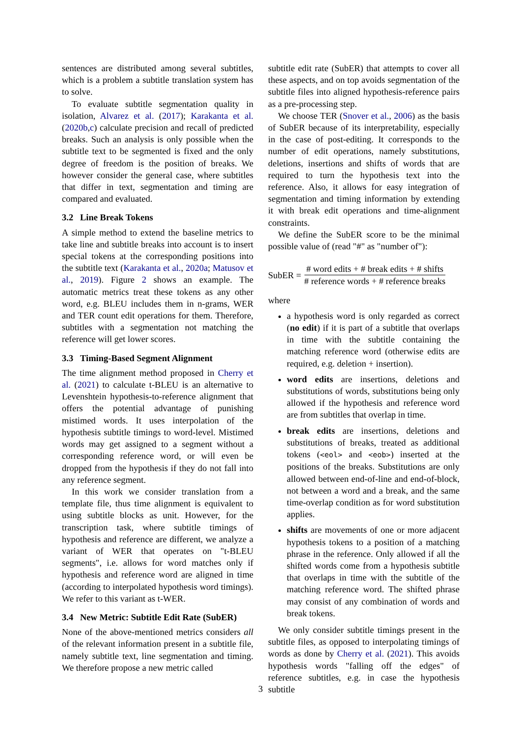sentences are distributed among several subtitles, which is a problem a subtitle translation system has to solve.
To evaluate subtitle segmentation quality in isolation, Alvarez et al. (2017); Karakanta et al. (2020b,c) calculate precision and recall of predicted breaks. Such an analysis is only possible when the subtitle text to be segmented is fixed and the only degree of freedom is the position of breaks. We however consider the general case, where subtitles that differ in text, segmentation and timing are compared and evaluated.
3.2 Line Break Tokens
A simple method to extend the baseline metrics to take line and subtitle breaks into account is to insert special tokens at the corresponding positions into the subtitle text (Karakanta et al., 2020a; Matusov et al., 2019). Figure 2 shows an example. The automatic metrics treat these tokens as any other word, e.g. BLEU includes them in n-grams, WER and TER count edit operations for them. Therefore, subtitles with a segmentation not matching the reference will get lower scores.
3.3 Timing-Based Segment Alignment
The time alignment method proposed in Cherry et al. (2021) to calculate t-BLEU is an alternative to Levenshtein hypothesis-to-reference alignment that offers the potential advantage of punishing mistimed words. It uses interpolation of the hypothesis subtitle timings to word-level. Mistimed words may get assigned to a segment without a corresponding reference word, or will even be dropped from the hypothesis if they do not fall into any reference segment.
In this work we consider translation from a template file, thus time alignment is equivalent to using subtitle blocks as unit. However, for the transcription task, where subtitle timings of hypothesis and reference are different, we analyze a variant of WER that operates on "t-BLEU segments", i.e. allows for word matches only if hypothesis and reference word are aligned in time (according to interpolated hypothesis word timings). We refer to this variant as t-WER.
3.4 New Metric: Subtitle Edit Rate (SubER)
None of the above-mentioned metrics considers all of the relevant information present in a subtitle file, namely subtitle text, line segmentation and timing. We therefore propose a new metric called
subtitle edit rate (SubER) that attempts to cover all these aspects, and on top avoids segmentation of the subtitle files into aligned hypothesis-reference pairs as a pre-processing step.
We choose TER (Snover et al., 2006) as the basis of SubER because of its interpretability, especially in the case of post-editing. It corresponds to the number of edit operations, namely substitutions, deletions, insertions and shifts of words that are required to turn the hypothesis text into the reference. Also, it allows for easy integration of segmentation and timing information by extending it with break edit operations and time-alignment constraints.
We define the SubER score to be the minimal possible value of (read "#" as "number of"):
SubER = # word edits + # break edits + # shifts # reference words + # reference breaks
where
a hypothesis word is only regarded as correct (no edit) if it is part of a subtitle that overlaps in time with the subtitle containing the matching reference word (otherwise edits are required, e.g. deletion + insertion).
word edits are insertions, deletions and substitutions of words, substitutions being only allowed if the hypothesis and reference word are from subtitles that overlap in time.
break edits are insertions, deletions and substitutions of breaks, treated as additional tokens (<eol> and <eob>) inserted at the positions of the breaks. Substitutions are only allowed between end-of-line and end-of-block, not between a word and a break, and the same time-overlap condition as for word substitution applies.
shifts are movements of one or more adjacent hypothesis tokens to a position of a matching phrase in the reference. Only allowed if all the shifted words come from a hypothesis subtitle that overlaps in time with the subtitle of the matching reference word. The shifted phrase may consist of any combination of words and break tokens.
We only consider subtitle timings present in the subtitle files, as opposed to interpolating timings of words as done by Cherry et al. (2021). This avoids hypothesis words "falling off the edges" of reference subtitles, e.g. in case the hypothesis subtitle
3